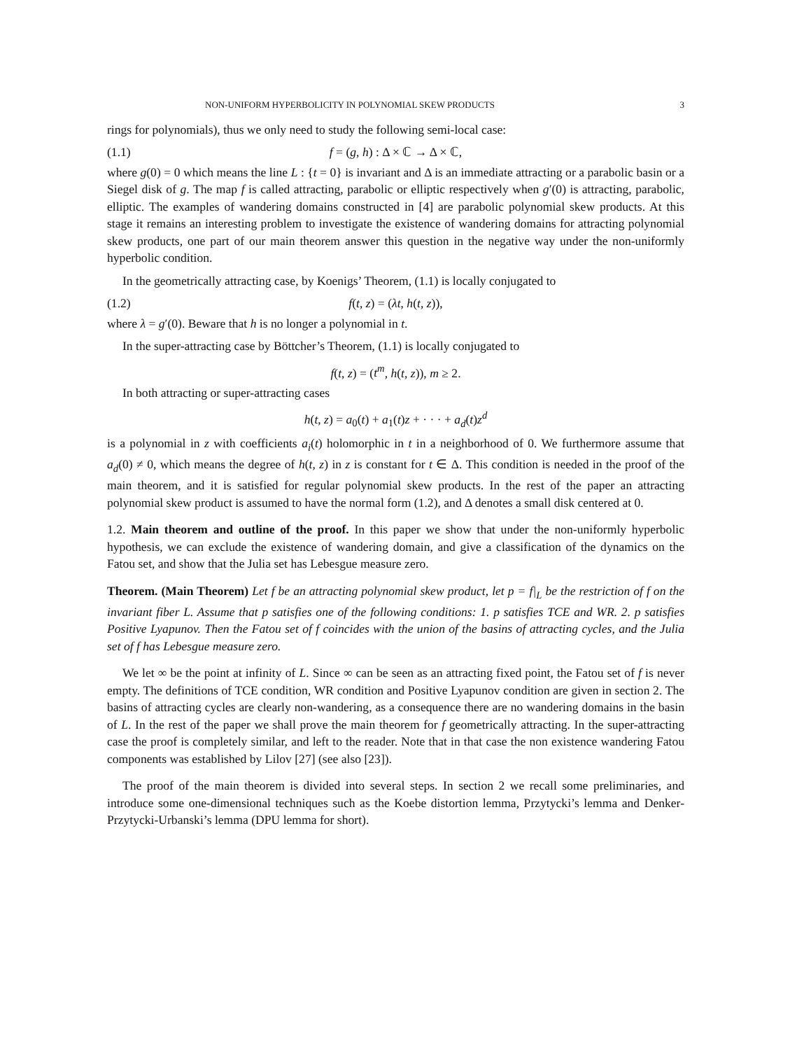NON-UNIFORM HYPERBOLICITY IN POLYNOMIAL SKEW PRODUCTS 3
rings for polynomials), thus we only need to study the following semi-local case:
(1.1) f = (g, h) : Δ × ℂ → Δ × ℂ,
where g(0) = 0 which means the line L : {t = 0} is invariant and Δ is an immediate attracting or a parabolic basin or a Siegel disk of g. The map f is called attracting, parabolic or elliptic respectively when g′(0) is attracting, parabolic, elliptic. The examples of wandering domains constructed in [4] are parabolic polynomial skew products. At this stage it remains an interesting problem to investigate the existence of wandering domains for attracting polynomial skew products, one part of our main theorem answer this question in the negative way under the non-uniformly hyperbolic condition.
In the geometrically attracting case, by Koenigs’ Theorem, (1.1) is locally conjugated to
(1.2) f(t, z) = (λt, h(t, z)),
where λ = g′(0). Beware that h is no longer a polynomial in t.
In the super-attracting case by Böttcher’s Theorem, (1.1) is locally conjugated to
f(t, z) = (t<sup>m</sup>, h(t, z)), m ≥ 2.
In both attracting or super-attracting cases
h(t, z) = a<sub>0</sub>(t) + a<sub>1</sub>(t)z + · · · + a<sub>d</sub>(t)z<sup>d</sup>
is a polynomial in z with coefficients a<sub>i</sub>(t) holomorphic in t in a neighborhood of 0. We furthermore assume that a<sub>d</sub>(0) ≠ 0, which means the degree of h(t, z) in z is constant for t ∈ Δ. This condition is needed in the proof of the main theorem, and it is satisfied for regular polynomial skew products. In the rest of the paper an attracting polynomial skew product is assumed to have the normal form (1.2), and Δ denotes a small disk centered at 0.
1.2. Main theorem and outline of the proof. In this paper we show that under the non-uniformly hyperbolic hypothesis, we can exclude the existence of wandering domain, and give a classification of the dynamics on the Fatou set, and show that the Julia set has Lebesgue measure zero.
Theorem. (Main Theorem) Let f be an attracting polynomial skew product, let p = f|<sub>L</sub> be the restriction of f on the invariant fiber L. Assume that p satisfies one of the following conditions: 1. p satisfies TCE and WR. 2. p satisfies Positive Lyapunov. Then the Fatou set of f coincides with the union of the basins of attracting cycles, and the Julia set of f has Lebesgue measure zero.
We let ∞ be the point at infinity of L. Since ∞ can be seen as an attracting fixed point, the Fatou set of f is never empty. The definitions of TCE condition, WR condition and Positive Lyapunov condition are given in section 2. The basins of attracting cycles are clearly non-wandering, as a consequence there are no wandering domains in the basin of L. In the rest of the paper we shall prove the main theorem for f geometrically attracting. In the super-attracting case the proof is completely similar, and left to the reader. Note that in that case the non existence wandering Fatou components was established by Lilov [27] (see also [23]).
The proof of the main theorem is divided into several steps. In section 2 we recall some preliminaries, and introduce some one-dimensional techniques such as the Koebe distortion lemma, Przytycki’s lemma and Denker-Przytycki-Urbanski’s lemma (DPU lemma for short).